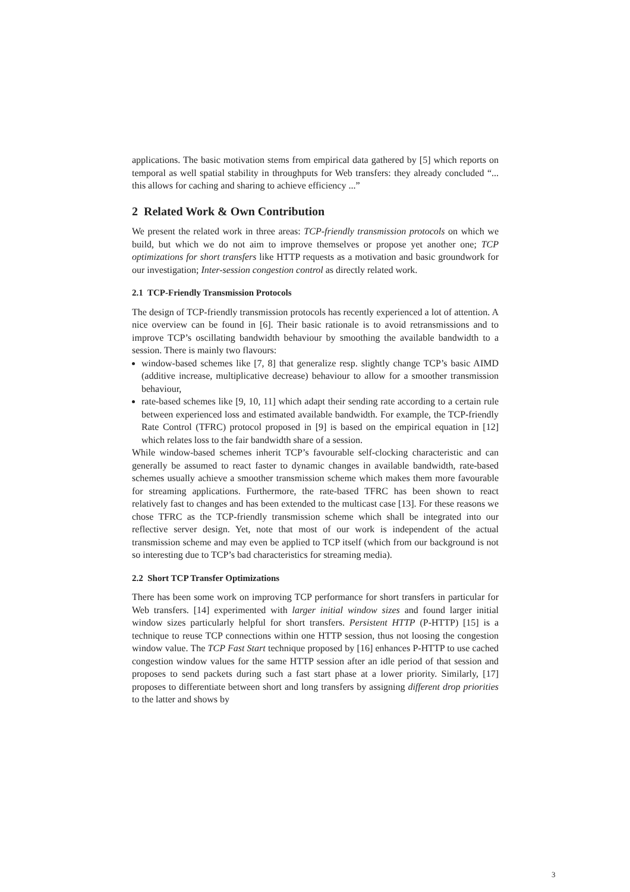applications. The basic motivation stems from empirical data gathered by [5] which reports on temporal as well spatial stability in throughputs for Web transfers: they already concluded “... this allows for caching and sharing to achieve efficiency ...”
2 Related Work & Own Contribution
We present the related work in three areas: TCP-friendly transmission protocols on which we build, but which we do not aim to improve themselves or propose yet another one; TCP optimizations for short transfers like HTTP requests as a motivation and basic groundwork for our investigation; Inter-session congestion control as directly related work.
2.1 TCP-Friendly Transmission Protocols
The design of TCP-friendly transmission protocols has recently experienced a lot of attention. A nice overview can be found in [6]. Their basic rationale is to avoid retransmissions and to improve TCP’s oscillating bandwidth behaviour by smoothing the available bandwidth to a session. There is mainly two flavours:
window-based schemes like [7, 8] that generalize resp. slightly change TCP’s basic AIMD (additive increase, multiplicative decrease) behaviour to allow for a smoother transmission behaviour,
rate-based schemes like [9, 10, 11] which adapt their sending rate according to a certain rule between experienced loss and estimated available bandwidth. For example, the TCP-friendly Rate Control (TFRC) protocol proposed in [9] is based on the empirical equation in [12] which relates loss to the fair bandwidth share of a session.
While window-based schemes inherit TCP’s favourable self-clocking characteristic and can generally be assumed to react faster to dynamic changes in available bandwidth, rate-based schemes usually achieve a smoother transmission scheme which makes them more favourable for streaming applications. Furthermore, the rate-based TFRC has been shown to react relatively fast to changes and has been extended to the multicast case [13]. For these reasons we chose TFRC as the TCP-friendly transmission scheme which shall be integrated into our reflective server design. Yet, note that most of our work is independent of the actual transmission scheme and may even be applied to TCP itself (which from our background is not so interesting due to TCP’s bad characteristics for streaming media).
2.2 Short TCP Transfer Optimizations
There has been some work on improving TCP performance for short transfers in particular for Web transfers. [14] experimented with larger initial window sizes and found larger initial window sizes particularly helpful for short transfers. Persistent HTTP (P-HTTP) [15] is a technique to reuse TCP connections within one HTTP session, thus not loosing the congestion window value. The TCP Fast Start technique proposed by [16] enhances P-HTTP to use cached congestion window values for the same HTTP session after an idle period of that session and proposes to send packets during such a fast start phase at a lower priority. Similarly, [17] proposes to differentiate between short and long transfers by assigning different drop priorities to the latter and shows by
3